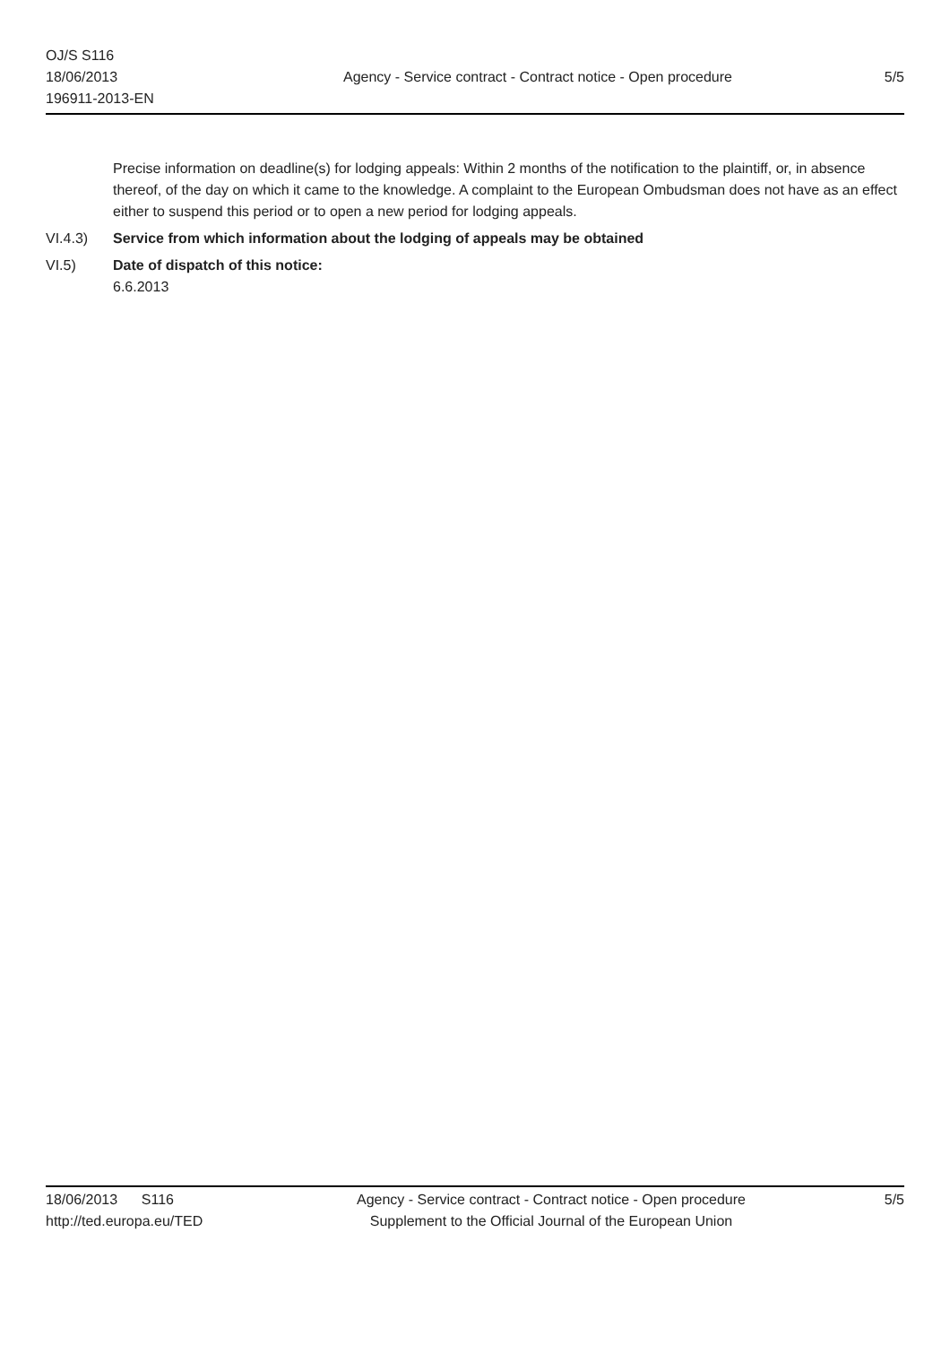OJ/S S116
18/06/2013
196911-2013-EN
Agency - Service contract - Contract notice - Open procedure
5/5
Precise information on deadline(s) for lodging appeals: Within 2 months of the notification to the plaintiff, or, in absence thereof, of the day on which it came to the knowledge. A complaint to the European Ombudsman does not have as an effect either to suspend this period or to open a new period for lodging appeals.
VI.4.3) Service from which information about the lodging of appeals may be obtained
VI.5) Date of dispatch of this notice:
6.6.2013
18/06/2013 S116
http://ted.europa.eu/TED
Agency - Service contract - Contract notice - Open procedure
Supplement to the Official Journal of the European Union
5/5